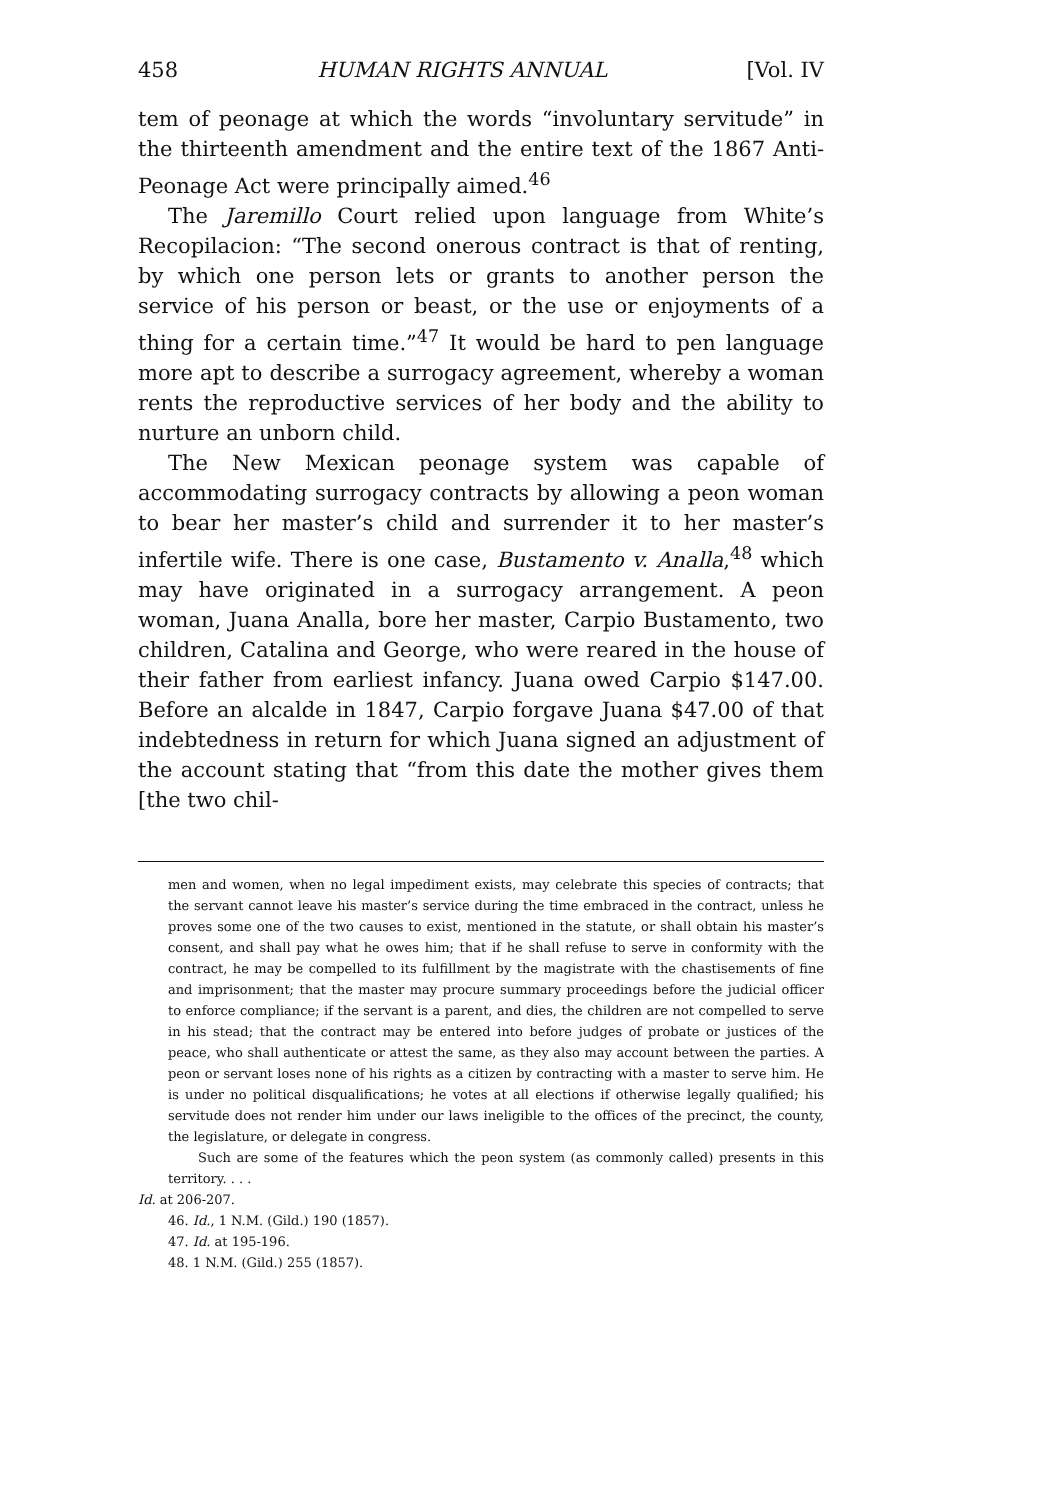458 HUMAN RIGHTS ANNUAL [Vol. IV
tem of peonage at which the words “involuntary servitude” in the thirteenth amendment and the entire text of the 1867 Anti-Peonage Act were principally aimed.<sup>46</sup>
The Jaremillo Court relied upon language from White’s Recopilacion: “The second onerous contract is that of renting, by which one person lets or grants to another person the service of his person or beast, or the use or enjoyments of a thing for a certain time.”<sup>47</sup> It would be hard to pen language more apt to describe a surrogacy agreement, whereby a woman rents the reproductive services of her body and the ability to nurture an unborn child.
The New Mexican peonage system was capable of accommodating surrogacy contracts by allowing a peon woman to bear her master’s child and surrender it to her master’s infertile wife. There is one case, Bustamento v. Analla,<sup>48</sup> which may have originated in a surrogacy arrangement. A peon woman, Juana Analla, bore her master, Carpio Bustamento, two children, Catalina and George, who were reared in the house of their father from earliest infancy. Juana owed Carpio $147.00. Before an alcalde in 1847, Carpio forgave Juana $47.00 of that indebtedness in return for which Juana signed an adjustment of the account stating that “from this date the mother gives them [the two chil-
men and women, when no legal impediment exists, may celebrate this species of contracts; that the servant cannot leave his master’s service during the time embraced in the contract, unless he proves some one of the two causes to exist, mentioned in the statute, or shall obtain his master’s consent, and shall pay what he owes him; that if he shall refuse to serve in conformity with the contract, he may be compelled to its fulfillment by the magistrate with the chastisements of fine and imprisonment; that the master may procure summary proceedings before the judicial officer to enforce compliance; if the servant is a parent, and dies, the children are not compelled to serve in his stead; that the contract may be entered into before judges of probate or justices of the peace, who shall authenticate or attest the same, as they also may account between the parties. A peon or servant loses none of his rights as a citizen by contracting with a master to serve him. He is under no political disqualifications; he votes at all elections if otherwise legally qualified; his servitude does not render him under our laws ineligible to the offices of the precinct, the county, the legislature, or delegate in congress.
Such are some of the features which the peon system (as commonly called) presents in this territory. . . .
Id. at 206-207.
46. Id., 1 N.M. (Gild.) 190 (1857).
47. Id. at 195-196.
48. 1 N.M. (Gild.) 255 (1857).